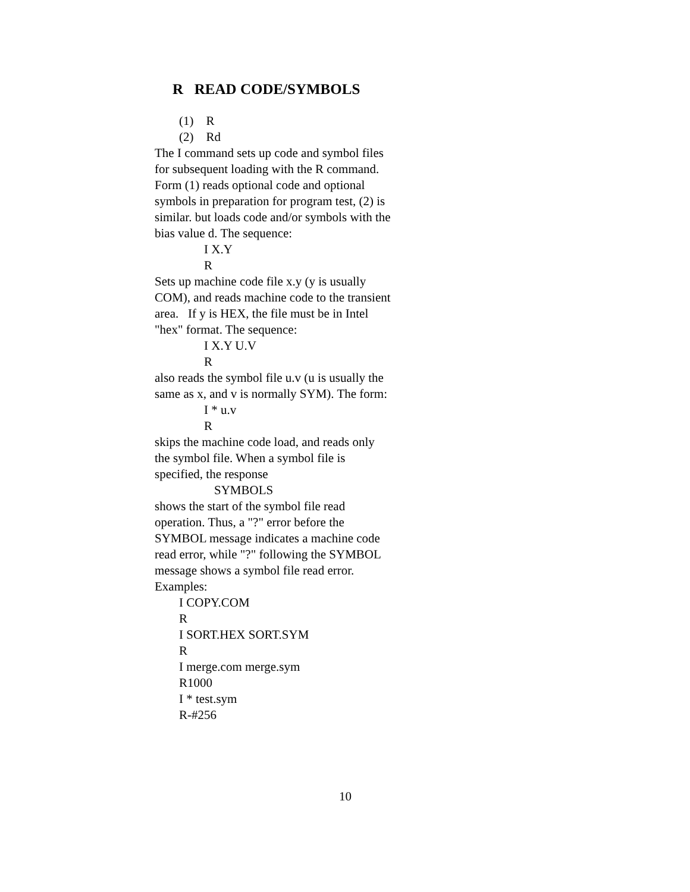R READ CODE/SYMBOLS
(1) R
(2) Rd
The I command sets up code and symbol files for subsequent loading with the R command. Form (1) reads optional code and optional symbols in preparation for program test, (2) is similar. but loads code and/or symbols with the bias value d. The sequence:
I X.Y
R
Sets up machine code file x.y (y is usually COM), and reads machine code to the transient area. If y is HEX, the file must be in Intel "hex" format. The sequence:
I X.Y U.V
R
also reads the symbol file u.v (u is usually the same as x, and v is normally SYM). The form:
I * u.v
R
skips the machine code load, and reads only the symbol file. When a symbol file is specified, the response
SYMBOLS
shows the start of the symbol file read operation. Thus, a "?" error before the SYMBOL message indicates a machine code read error, while "?" following the SYMBOL message shows a symbol file read error. Examples:
I COPY.COM
R
I SORT.HEX SORT.SYM
R
I merge.com merge.sym
R1000
I * test.sym
R-#256
10